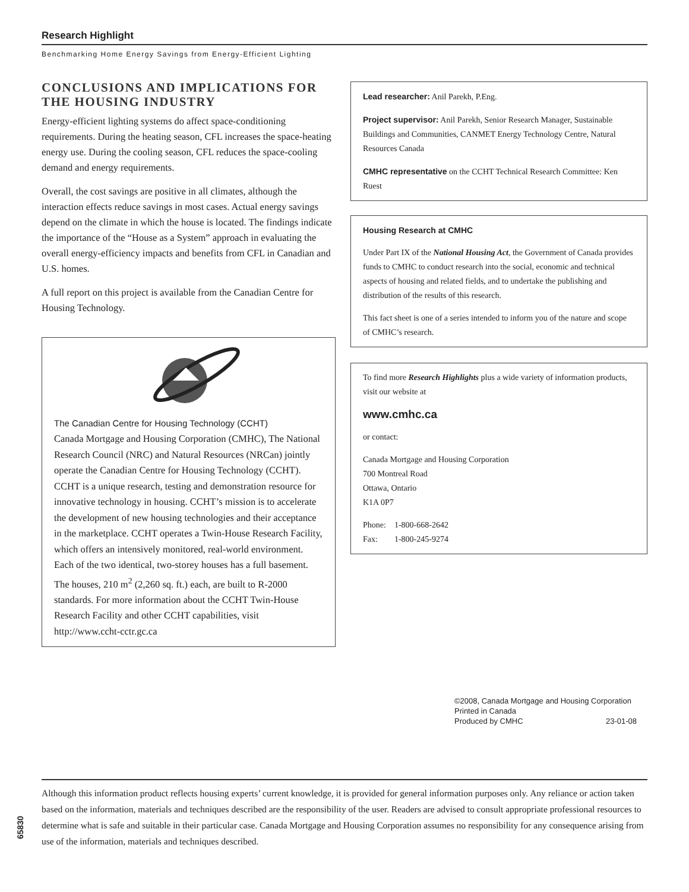Research Highlight
Benchmarking Home Energy Savings from Energy-Efficient Lighting
CONCLUSIONS AND IMPLICATIONS FOR THE HOUSING INDUSTRY
Energy-efficient lighting systems do affect space-conditioning requirements. During the heating season, CFL increases the space-heating energy use. During the cooling season, CFL reduces the space-cooling demand and energy requirements.
Overall, the cost savings are positive in all climates, although the interaction effects reduce savings in most cases. Actual energy savings depend on the climate in which the house is located. The findings indicate the importance of the “House as a System” approach in evaluating the overall energy-efficiency impacts and benefits from CFL in Canadian and U.S. homes.
A full report on this project is available from the Canadian Centre for Housing Technology.
The Canadian Centre for Housing Technology (CCHT)
Canada Mortgage and Housing Corporation (CMHC), The National Research Council (NRC) and Natural Resources (NRCan) jointly operate the Canadian Centre for Housing Technology (CCHT). CCHT is a unique research, testing and demonstration resource for innovative technology in housing. CCHT’s mission is to accelerate the development of new housing technologies and their acceptance in the marketplace. CCHT operates a Twin-House Research Facility, which offers an intensively monitored, real-world environment. Each of the two identical, two-storey houses has a full basement. The houses, 210 m<sup>2</sup> (2,260 sq. ft.) each, are built to R-2000 standards. For more information about the CCHT Twin-House Research Facility and other CCHT capabilities, visit http://www.ccht-cctr.gc.ca
Lead researcher: Anil Parekh, P.Eng.
Project supervisor: Anil Parekh, Senior Research Manager, Sustainable Buildings and Communities, CANMET Energy Technology Centre, Natural Resources Canada
CMHC representative on the CCHT Technical Research Committee: Ken Ruest
Housing Research at CMHC
Under Part IX of the National Housing Act, the Government of Canada provides funds to CMHC to conduct research into the social, economic and technical aspects of housing and related fields, and to undertake the publishing and distribution of the results of this research.
This fact sheet is one of a series intended to inform you of the nature and scope of CMHC’s research.
To find more Research Highlights plus a wide variety of information products, visit our website at
www.cmhc.ca
or contact:
Canada Mortgage and Housing Corporation
700 Montreal Road
Ottawa, Ontario
K1A 0P7
Phone: 1-800-668-2642
Fax: 1-800-245-9274
©2008, Canada Mortgage and Housing Corporation
Printed in Canada
Produced by CMHC 23-01-08
65830
Although this information product reflects housing experts’ current knowledge, it is provided for general information purposes only. Any reliance or action taken based on the information, materials and techniques described are the responsibility of the user. Readers are advised to consult appropriate professional resources to determine what is safe and suitable in their particular case. Canada Mortgage and Housing Corporation assumes no responsibility for any consequence arising from use of the information, materials and techniques described.